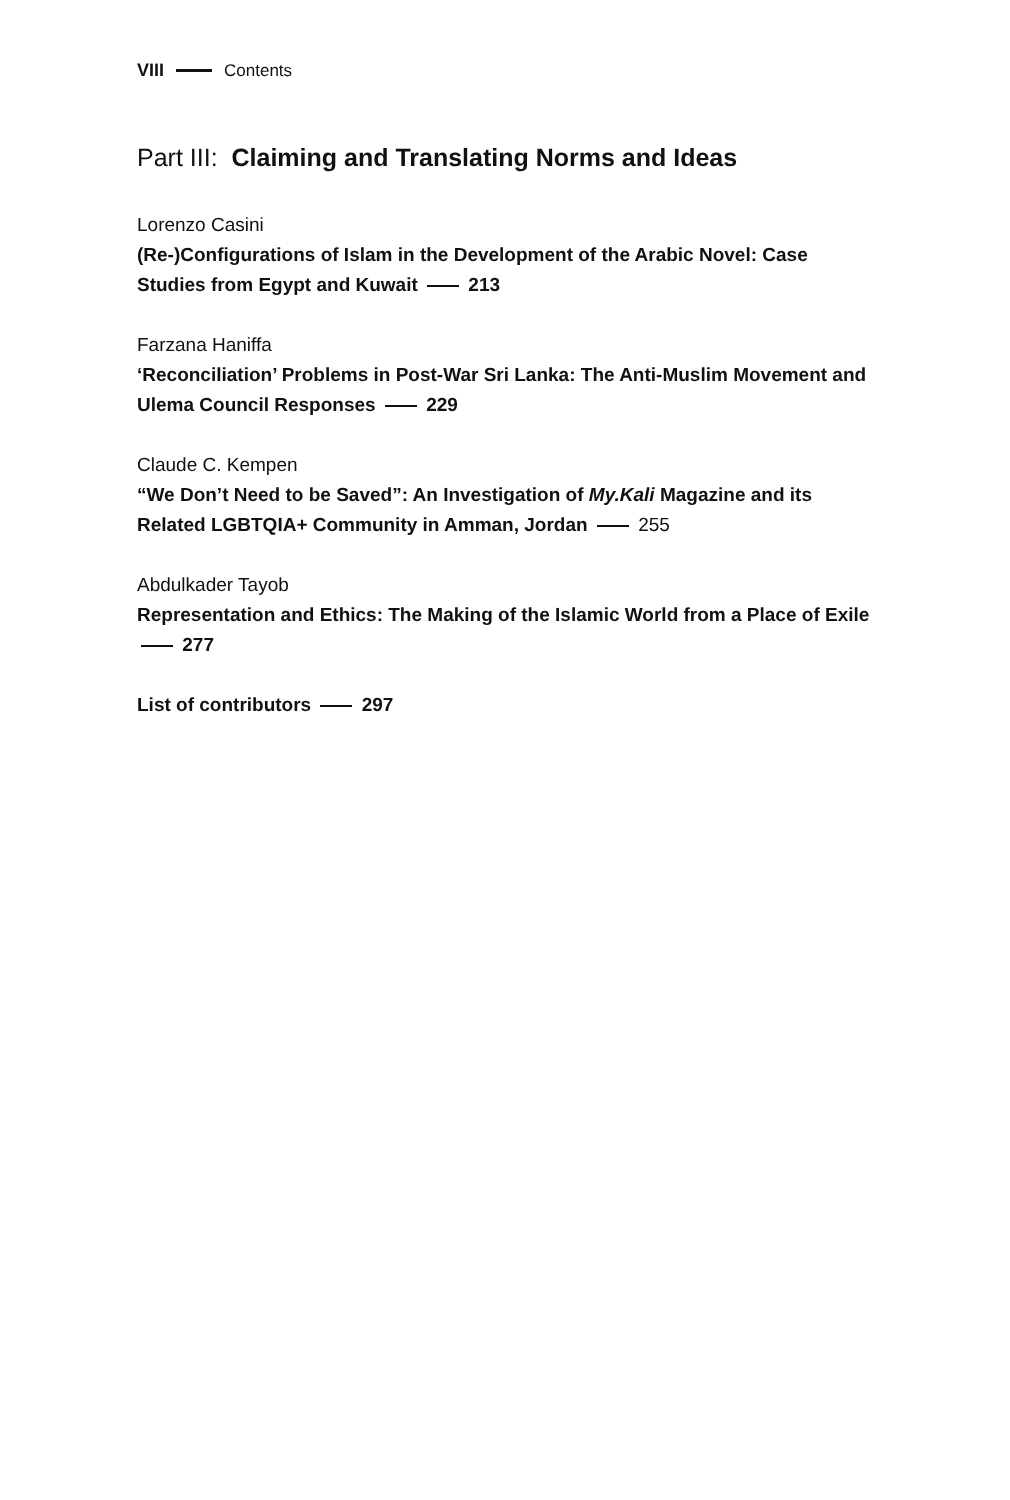VIII Contents
Part III: Claiming and Translating Norms and Ideas
Lorenzo Casini
(Re-)Configurations of Islam in the Development of the Arabic Novel: Case Studies from Egypt and Kuwait 213
Farzana Haniffa
‘Reconciliation’ Problems in Post-War Sri Lanka: The Anti-Muslim Movement and Ulema Council Responses 229
Claude C. Kempen
“We Don’t Need to be Saved”: An Investigation of My.Kali Magazine and its Related LGBTQIA+ Community in Amman, Jordan 255
Abdulkader Tayob
Representation and Ethics: The Making of the Islamic World from a Place of Exile 277
List of contributors 297